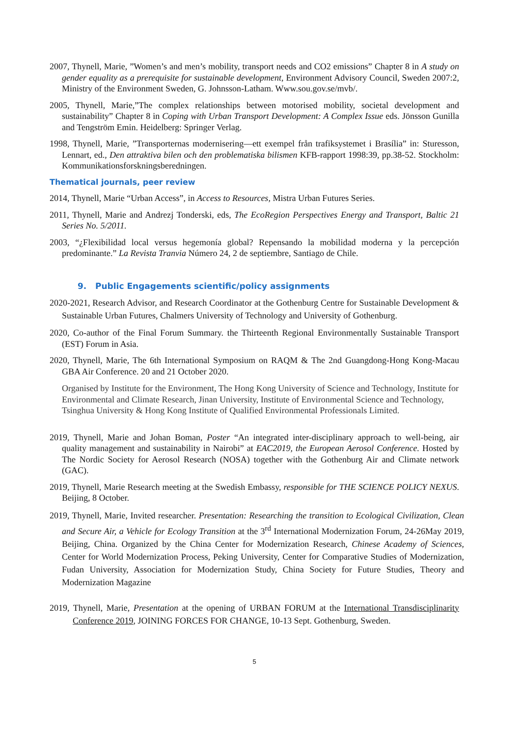2007, Thynell, Marie, ”Women’s and men’s mobility, transport needs and CO2 emissions” Chapter 8 in A study on gender equality as a prerequisite for sustainable development, Environment Advisory Council, Sweden 2007:2, Ministry of the Environment Sweden, G. Johnsson-Latham. Www.sou.gov.se/mvb/.
2005, Thynell, Marie,”The complex relationships between motorised mobility, societal development and sustainability” Chapter 8 in Coping with Urban Transport Development: A Complex Issue eds. Jönsson Gunilla and Tengström Emin. Heidelberg: Springer Verlag.
1998, Thynell, Marie, ”Transporternas modernisering—ett exempel från trafiksystemet i Brasília” in: Sturesson, Lennart, ed., Den attraktiva bilen och den problematiska bilismen KFB-rapport 1998:39, pp.38-52. Stockholm: Kommunikationsforskningsberedningen.
Thematical journals, peer review
2014, Thynell, Marie “Urban Access”, in Access to Resources, Mistra Urban Futures Series.
2011, Thynell, Marie and Andrezj Tonderski, eds, The EcoRegion Perspectives Energy and Transport, Baltic 21 Series No. 5/2011.
2003, “¿Flexibilidad local versus hegemonía global? Repensando la mobilidad moderna y la percepción predominante.” La Revista Tranvia Número 24, 2 de septiembre, Santiago de Chile.
9. Public Engagements scientific/policy assignments
2020-2021, Research Advisor, and Research Coordinator at the Gothenburg Centre for Sustainable Development & Sustainable Urban Futures, Chalmers University of Technology and University of Gothenburg.
2020, Co-author of the Final Forum Summary. the Thirteenth Regional Environmentally Sustainable Transport (EST) Forum in Asia.
2020, Thynell, Marie, The 6th International Symposium on RAQM & The 2nd Guangdong-Hong Kong-Macau GBA Air Conference. 20 and 21 October 2020.
Organised by Institute for the Environment, The Hong Kong University of Science and Technology, Institute for Environmental and Climate Research, Jinan University, Institute of Environmental Science and Technology, Tsinghua University & Hong Kong Institute of Qualified Environmental Professionals Limited.
2019, Thynell, Marie and Johan Boman, Poster “An integrated inter-disciplinary approach to well-being, air quality management and sustainability in Nairobi” at EAC2019, the European Aerosol Conference. Hosted by The Nordic Society for Aerosol Research (NOSA) together with the Gothenburg Air and Climate network (GAC).
2019, Thynell, Marie Research meeting at the Swedish Embassy, responsible for THE SCIENCE POLICY NEXUS. Beijing, 8 October.
2019, Thynell, Marie, Invited researcher. Presentation: Researching the transition to Ecological Civilization, Clean and Secure Air, a Vehicle for Ecology Transition at the 3<sup>rd</sup> International Modernization Forum, 24-26May 2019, Beijing, China. Organized by the China Center for Modernization Research, Chinese Academy of Sciences, Center for World Modernization Process, Peking University, Center for Comparative Studies of Modernization, Fudan University, Association for Modernization Study, China Society for Future Studies, Theory and Modernization Magazine
2019, Thynell, Marie, Presentation at the opening of URBAN FORUM at the International Transdisciplinarity Conference 2019, JOINING FORCES FOR CHANGE, 10-13 Sept. Gothenburg, Sweden.
5